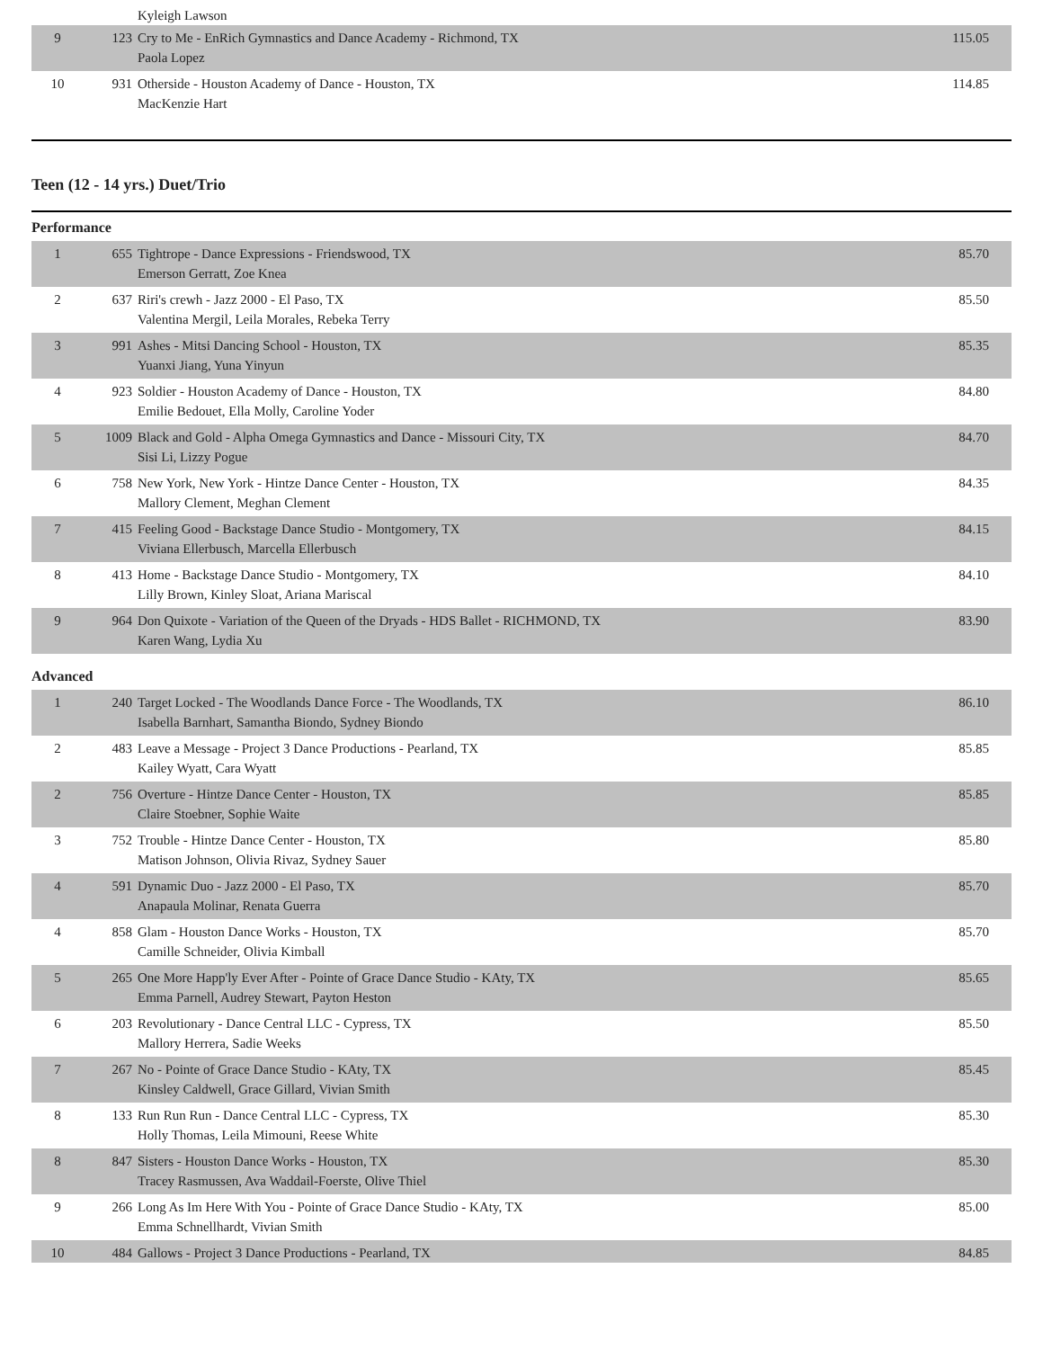| | | Kyleigh Lawson | |
| 9 | 123 | Cry to Me - EnRich Gymnastics and Dance Academy - Richmond, TX Paola Lopez | 115.05 |
| 10 | 931 | Otherside - Houston Academy of Dance - Houston, TX MacKenzie Hart | 114.85 |
Teen (12 - 14 yrs.) Duet/Trio
Performance
| 1 | 655 | Tightrope - Dance Expressions - Friendswood, TX Emerson Gerratt, Zoe Knea | 85.70 |
| 2 | 637 | Riri's crewh - Jazz 2000 - El Paso, TX Valentina Mergil, Leila Morales, Rebeka Terry | 85.50 |
| 3 | 991 | Ashes - Mitsi Dancing School - Houston, TX Yuanxi Jiang, Yuna Yinyun | 85.35 |
| 4 | 923 | Soldier - Houston Academy of Dance - Houston, TX Emilie Bedouet, Ella Molly, Caroline Yoder | 84.80 |
| 5 | 1009 | Black and Gold - Alpha Omega Gymnastics and Dance - Missouri City, TX Sisi Li, Lizzy Pogue | 84.70 |
| 6 | 758 | New York, New York - Hintze Dance Center - Houston, TX Mallory Clement, Meghan Clement | 84.35 |
| 7 | 415 | Feeling Good - Backstage Dance Studio - Montgomery, TX Viviana Ellerbusch, Marcella Ellerbusch | 84.15 |
| 8 | 413 | Home - Backstage Dance Studio - Montgomery, TX Lilly Brown, Kinley Sloat, Ariana Mariscal | 84.10 |
| 9 | 964 | Don Quixote - Variation of the Queen of the Dryads - HDS Ballet - RICHMOND, TX Karen Wang, Lydia Xu | 83.90 |
Advanced
| 1 | 240 | Target Locked - The Woodlands Dance Force - The Woodlands, TX Isabella Barnhart, Samantha Biondo, Sydney Biondo | 86.10 |
| 2 | 483 | Leave a Message - Project 3 Dance Productions - Pearland, TX Kailey Wyatt, Cara Wyatt | 85.85 |
| 2 | 756 | Overture - Hintze Dance Center - Houston, TX Claire Stoebner, Sophie Waite | 85.85 |
| 3 | 752 | Trouble - Hintze Dance Center - Houston, TX Matison Johnson, Olivia Rivaz, Sydney Sauer | 85.80 |
| 4 | 591 | Dynamic Duo - Jazz 2000 - El Paso, TX Anapaula Molinar, Renata Guerra | 85.70 |
| 4 | 858 | Glam - Houston Dance Works - Houston, TX Camille Schneider, Olivia Kimball | 85.70 |
| 5 | 265 | One More Happ'ly Ever After - Pointe of Grace Dance Studio - KAty, TX Emma Parnell, Audrey Stewart, Payton Heston | 85.65 |
| 6 | 203 | Revolutionary - Dance Central LLC - Cypress, TX Mallory Herrera, Sadie Weeks | 85.50 |
| 7 | 267 | No - Pointe of Grace Dance Studio - KAty, TX Kinsley Caldwell, Grace Gillard, Vivian Smith | 85.45 |
| 8 | 133 | Run Run Run - Dance Central LLC - Cypress, TX Holly Thomas, Leila Mimouni, Reese White | 85.30 |
| 8 | 847 | Sisters - Houston Dance Works - Houston, TX Tracey Rasmussen, Ava Waddail-Foerste, Olive Thiel | 85.30 |
| 9 | 266 | Long As Im Here With You - Pointe of Grace Dance Studio - KAty, TX Emma Schnellhardt, Vivian Smith | 85.00 |
| 10 | 484 | Gallows - Project 3 Dance Productions - Pearland, TX | 84.85 |